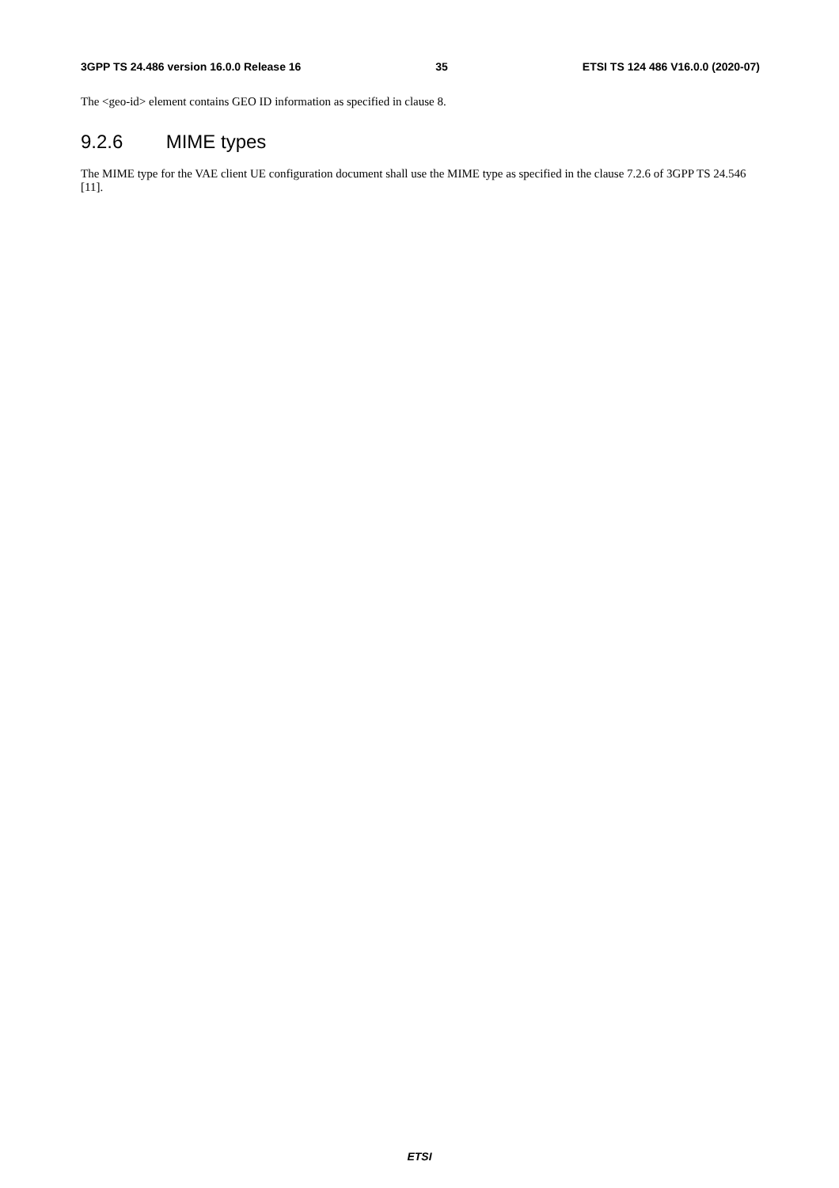3GPP TS 24.486 version 16.0.0 Release 16 35 ETSI TS 124 486 V16.0.0 (2020-07)
The <geo-id> element contains GEO ID information as specified in clause 8.
9.2.6 MIME types
The MIME type for the VAE client UE configuration document shall use the MIME type as specified in the clause 7.2.6 of 3GPP TS 24.546 [11].
ETSI